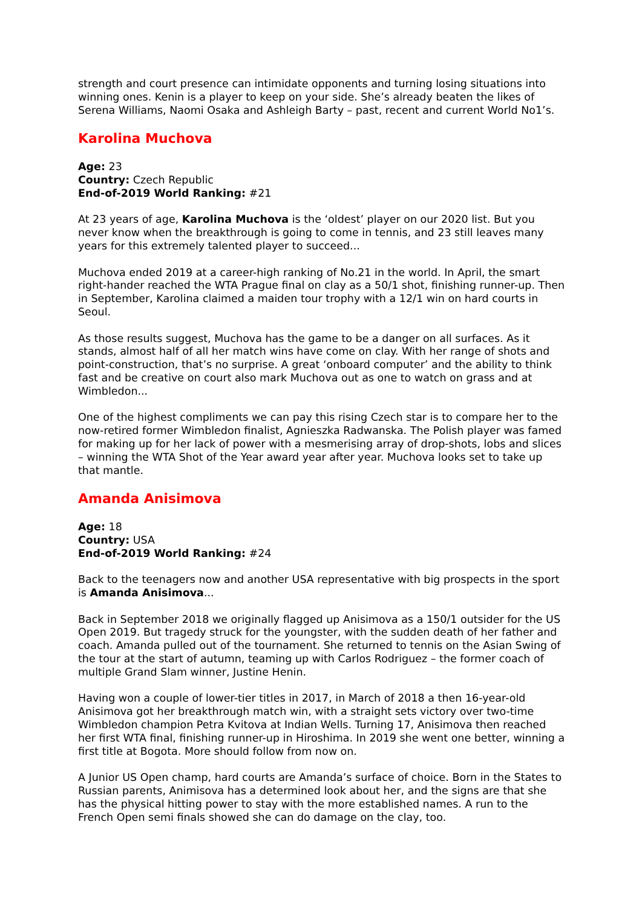strength and court presence can intimidate opponents and turning losing situations into winning ones. Kenin is a player to keep on your side. She’s already beaten the likes of Serena Williams, Naomi Osaka and Ashleigh Barty – past, recent and current World No1’s.
Karolina Muchova
Age: 23
Country: Czech Republic
End-of-2019 World Ranking: #21
At 23 years of age, Karolina Muchova is the ‘oldest’ player on our 2020 list. But you never know when the breakthrough is going to come in tennis, and 23 still leaves many years for this extremely talented player to succeed...
Muchova ended 2019 at a career-high ranking of No.21 in the world. In April, the smart right-hander reached the WTA Prague final on clay as a 50/1 shot, finishing runner-up. Then in September, Karolina claimed a maiden tour trophy with a 12/1 win on hard courts in Seoul.
As those results suggest, Muchova has the game to be a danger on all surfaces. As it stands, almost half of all her match wins have come on clay. With her range of shots and point-construction, that’s no surprise. A great ‘onboard computer’ and the ability to think fast and be creative on court also mark Muchova out as one to watch on grass and at Wimbledon...
One of the highest compliments we can pay this rising Czech star is to compare her to the now-retired former Wimbledon finalist, Agnieszka Radwanska. The Polish player was famed for making up for her lack of power with a mesmerising array of drop-shots, lobs and slices – winning the WTA Shot of the Year award year after year. Muchova looks set to take up that mantle.
Amanda Anisimova
Age: 18
Country: USA
End-of-2019 World Ranking: #24
Back to the teenagers now and another USA representative with big prospects in the sport is Amanda Anisimova...
Back in September 2018 we originally flagged up Anisimova as a 150/1 outsider for the US Open 2019. But tragedy struck for the youngster, with the sudden death of her father and coach. Amanda pulled out of the tournament. She returned to tennis on the Asian Swing of the tour at the start of autumn, teaming up with Carlos Rodriguez – the former coach of multiple Grand Slam winner, Justine Henin.
Having won a couple of lower-tier titles in 2017, in March of 2018 a then 16-year-old Anisimova got her breakthrough match win, with a straight sets victory over two-time Wimbledon champion Petra Kvitova at Indian Wells. Turning 17, Anisimova then reached her first WTA final, finishing runner-up in Hiroshima. In 2019 she went one better, winning a first title at Bogota. More should follow from now on.
A Junior US Open champ, hard courts are Amanda’s surface of choice. Born in the States to Russian parents, Animisova has a determined look about her, and the signs are that she has the physical hitting power to stay with the more established names. A run to the French Open semi finals showed she can do damage on the clay, too.